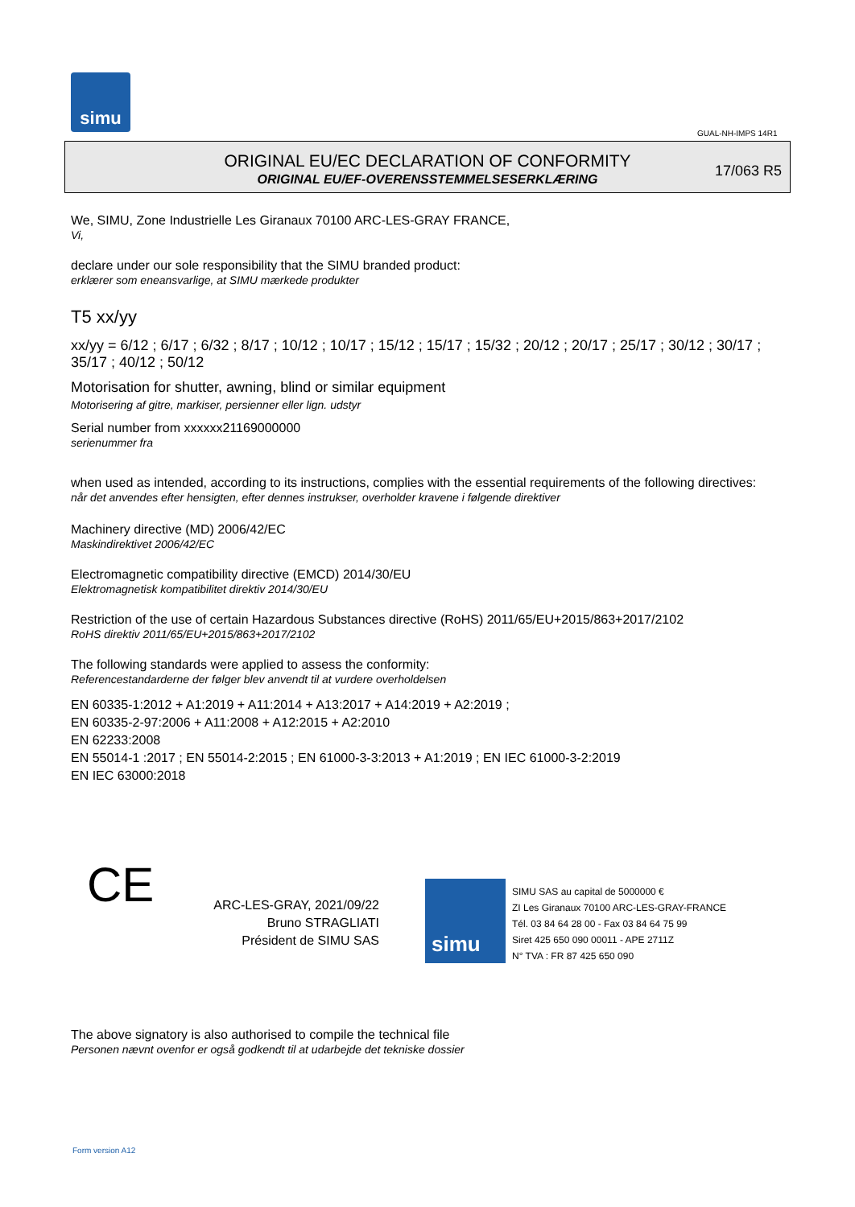simu
GUAL-NH-IMPS 14R1
ORIGINAL EU/EC DECLARATION OF CONFORMITY
ORIGINAL EU/EF-OVERENSSTEMMELSESERKLÆRING
17/063 R5
We, SIMU, Zone Industrielle Les Giranaux 70100 ARC-LES-GRAY FRANCE,
Vi,
declare under our sole responsibility that the SIMU branded product:
erklærer som eneansvarlige, at SIMU mærkede produkter
T5 xx/yy
xx/yy = 6/12 ; 6/17 ; 6/32 ; 8/17 ; 10/12 ; 10/17 ; 15/12 ; 15/17 ; 15/32 ; 20/12 ; 20/17 ; 25/17 ; 30/12 ; 30/17 ; 35/17 ; 40/12 ; 50/12
Motorisation for shutter, awning, blind or similar equipment
Motorisering af gitre, markiser, persienner eller lign. udstyr
Serial number from xxxxxx21169000000
serienummer fra
when used as intended, according to its instructions, complies with the essential requirements of the following directives:
når det anvendes efter hensigten, efter dennes instrukser, overholder kravene i følgende direktiver
Machinery directive (MD) 2006/42/EC
Maskindirektivet 2006/42/EC
Electromagnetic compatibility directive (EMCD) 2014/30/EU
Elektromagnetisk kompatibilitet direktiv 2014/30/EU
Restriction of the use of certain Hazardous Substances directive (RoHS) 2011/65/EU+2015/863+2017/2102
RoHS direktiv 2011/65/EU+2015/863+2017/2102
The following standards were applied to assess the conformity:
Referencestandarderne der følger blev anvendt til at vurdere overholdelsen
EN 60335-1:2012 + A1:2019 + A11:2014 + A13:2017 + A14:2019 + A2:2019 ;
EN 60335-2-97:2006 + A11:2008 + A12:2015 + A2:2010
EN 62233:2008
EN 55014-1 :2017 ; EN 55014-2:2015 ; EN 61000-3-3:2013 + A1:2019 ; EN IEC 61000-3-2:2019
EN IEC 63000:2018
CE
ARC-LES-GRAY, 2021/09/22
Bruno STRAGLIATI
Président de SIMU SAS
simu
SIMU SAS au capital de 5000000 €
ZI Les Giranaux 70100 ARC-LES-GRAY-FRANCE
Tél. 03 84 64 28 00 - Fax 03 84 64 75 99
Siret 425 650 090 00011 - APE 2711Z
N° TVA : FR 87 425 650 090
The above signatory is also authorised to compile the technical file
Personen nævnt ovenfor er også godkendt til at udarbejde det tekniske dossier
Form version A12